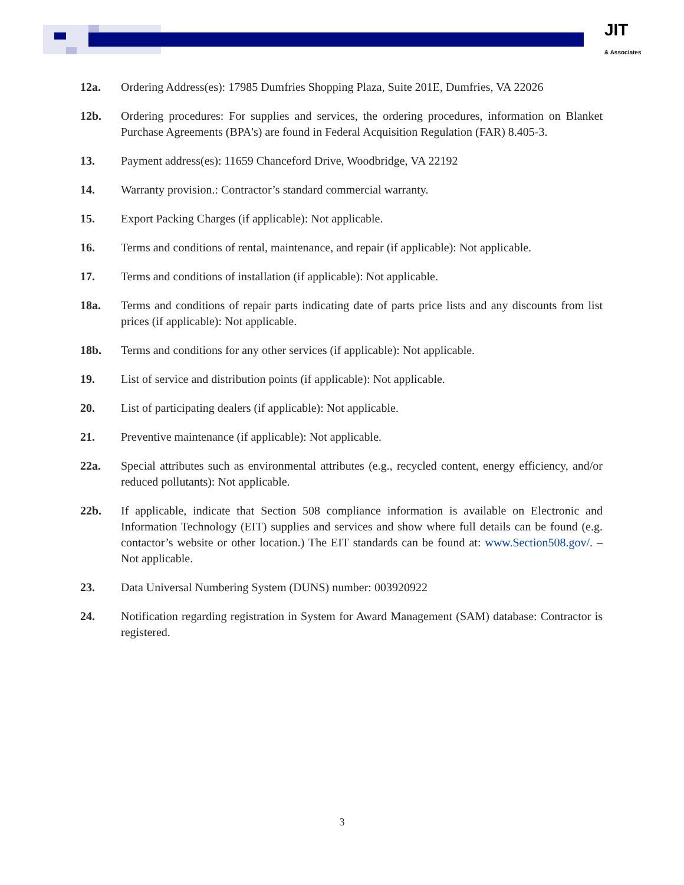JIT
& Associates
12a. Ordering Address(es): 17985 Dumfries Shopping Plaza, Suite 201E, Dumfries, VA 22026
12b. Ordering procedures: For supplies and services, the ordering procedures, information on Blanket Purchase Agreements (BPA's) are found in Federal Acquisition Regulation (FAR) 8.405-3.
13. Payment address(es): 11659 Chanceford Drive, Woodbridge, VA 22192
14. Warranty provision.: Contractor’s standard commercial warranty.
15. Export Packing Charges (if applicable): Not applicable.
16. Terms and conditions of rental, maintenance, and repair (if applicable): Not applicable.
17. Terms and conditions of installation (if applicable): Not applicable.
18a. Terms and conditions of repair parts indicating date of parts price lists and any discounts from list prices (if applicable): Not applicable.
18b. Terms and conditions for any other services (if applicable): Not applicable.
19. List of service and distribution points (if applicable): Not applicable.
20. List of participating dealers (if applicable): Not applicable.
21. Preventive maintenance (if applicable): Not applicable.
22a. Special attributes such as environmental attributes (e.g., recycled content, energy efficiency, and/or reduced pollutants): Not applicable.
22b. If applicable, indicate that Section 508 compliance information is available on Electronic and Information Technology (EIT) supplies and services and show where full details can be found (e.g. contactor’s website or other location.) The EIT standards can be found at: www.Section508.gov/. – Not applicable.
23. Data Universal Numbering System (DUNS) number: 003920922
24. Notification regarding registration in System for Award Management (SAM) database: Contractor is registered.
3